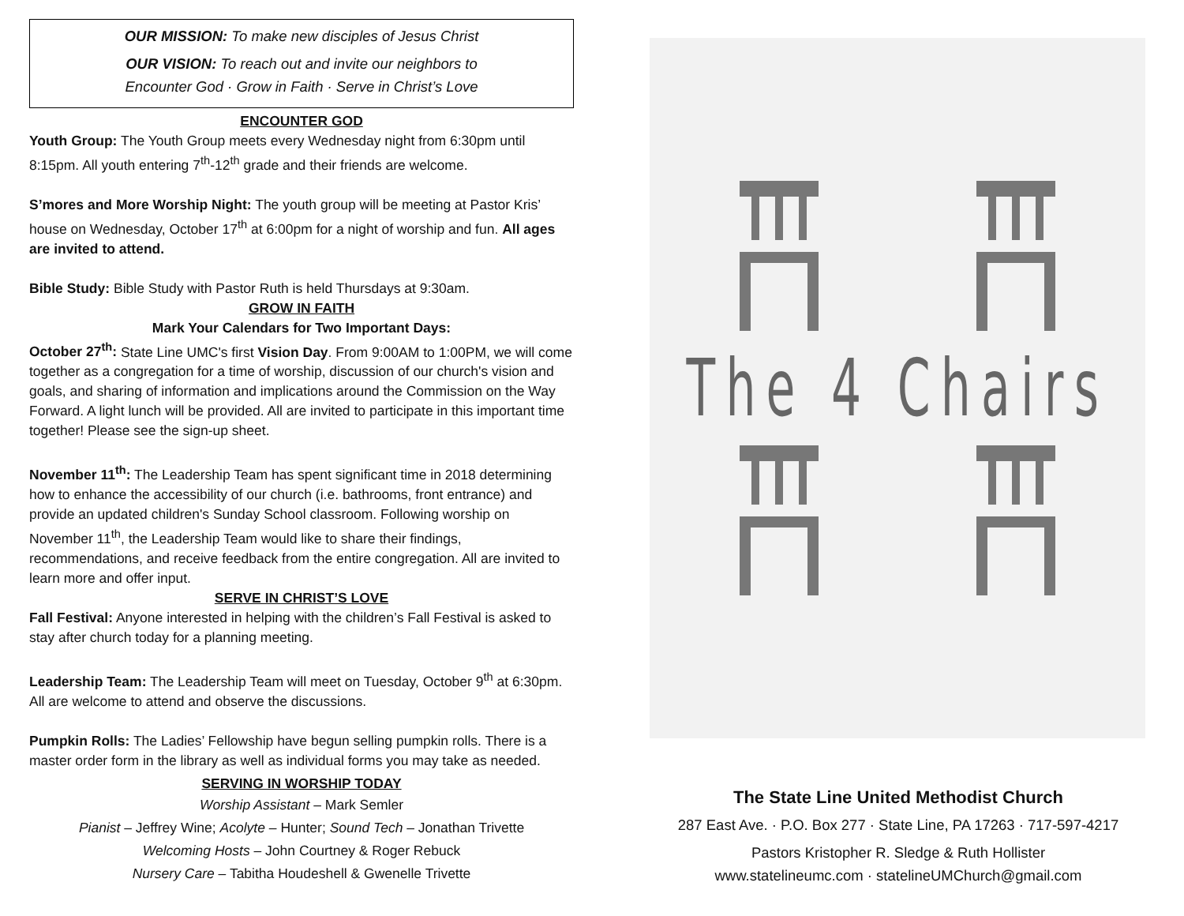OUR MISSION: To make new disciples of Jesus Christ
OUR VISION: To reach out and invite our neighbors to
Encounter God · Grow in Faith · Serve in Christ’s Love
ENCOUNTER GOD
Youth Group: The Youth Group meets every Wednesday night from 6:30pm until 8:15pm. All youth entering 7<sup>th</sup>-12<sup>th</sup> grade and their friends are welcome.
S’mores and More Worship Night: The youth group will be meeting at Pastor Kris’ house on Wednesday, October 17<sup>th</sup> at 6:00pm for a night of worship and fun. All ages are invited to attend.
Bible Study: Bible Study with Pastor Ruth is held Thursdays at 9:30am.
GROW IN FAITH
Mark Your Calendars for Two Important Days:
October 27<sup>th</sup>: State Line UMC's first Vision Day. From 9:00AM to 1:00PM, we will come together as a congregation for a time of worship, discussion of our church's vision and goals, and sharing of information and implications around the Commission on the Way Forward. A light lunch will be provided. All are invited to participate in this important time together! Please see the sign-up sheet.
November 11<sup>th</sup>: The Leadership Team has spent significant time in 2018 determining how to enhance the accessibility of our church (i.e. bathrooms, front entrance) and provide an updated children's Sunday School classroom. Following worship on November 11<sup>th</sup>, the Leadership Team would like to share their findings, recommendations, and receive feedback from the entire congregation. All are invited to learn more and offer input.
SERVE IN CHRIST’S LOVE
Fall Festival: Anyone interested in helping with the children’s Fall Festival is asked to stay after church today for a planning meeting.
Leadership Team: The Leadership Team will meet on Tuesday, October 9<sup>th</sup> at 6:30pm. All are welcome to attend and observe the discussions.
Pumpkin Rolls: The Ladies’ Fellowship have begun selling pumpkin rolls. There is a master order form in the library as well as individual forms you may take as needed.
SERVING IN WORSHIP TODAY
Worship Assistant – Mark Semler
Pianist – Jeffrey Wine; Acolyte – Hunter; Sound Tech – Jonathan Trivette
Welcoming Hosts – John Courtney & Roger Rebuck
Nursery Care – Tabitha Houdeshell & Gwenelle Trivette
The 4 Chairs
The State Line United Methodist Church
287 East Ave. · P.O. Box 277 · State Line, PA 17263 · 717-597-4217
Pastors Kristopher R. Sledge & Ruth Hollister
www.statelineumc.com · statelineUMChurch@gmail.com